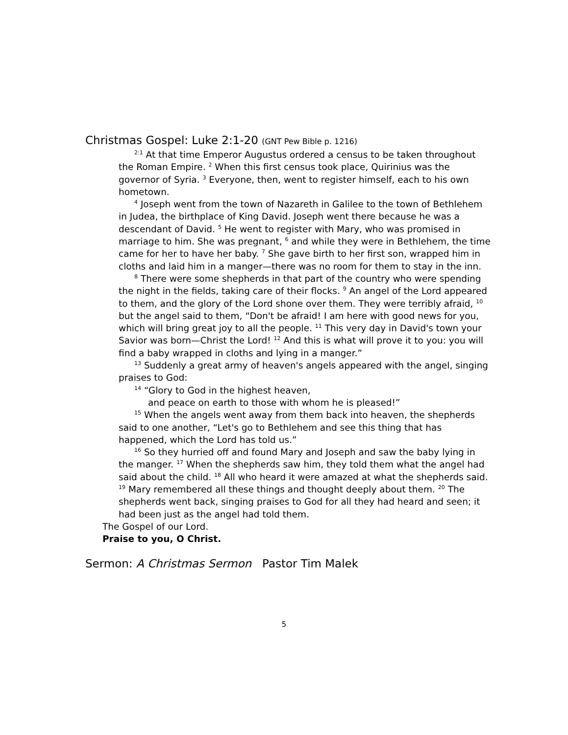Christmas Gospel: Luke 2:1-20 (GNT Pew Bible p. 1216)
<sup>2:1</sup> At that time Emperor Augustus ordered a census to be taken throughout the Roman Empire. <sup>2</sup> When this first census took place, Quirinius was the governor of Syria. <sup>3</sup> Everyone, then, went to register himself, each to his own hometown.
<sup>4</sup> Joseph went from the town of Nazareth in Galilee to the town of Bethlehem in Judea, the birthplace of King David. Joseph went there because he was a descendant of David. <sup>5</sup> He went to register with Mary, who was promised in marriage to him. She was pregnant, <sup>6</sup> and while they were in Bethlehem, the time came for her to have her baby. <sup>7</sup> She gave birth to her first son, wrapped him in cloths and laid him in a manger—there was no room for them to stay in the inn.
<sup>8</sup> There were some shepherds in that part of the country who were spending the night in the fields, taking care of their flocks. <sup>9</sup> An angel of the Lord appeared to them, and the glory of the Lord shone over them. They were terribly afraid, <sup>10</sup> but the angel said to them, “Don't be afraid! I am here with good news for you, which will bring great joy to all the people. <sup>11</sup> This very day in David's town your Savior was born—Christ the Lord! <sup>12</sup> And this is what will prove it to you: you will find a baby wrapped in cloths and lying in a manger.”
<sup>13</sup> Suddenly a great army of heaven's angels appeared with the angel, singing praises to God:
<sup>14</sup> “Glory to God in the highest heaven,
and peace on earth to those with whom he is pleased!”
<sup>15</sup> When the angels went away from them back into heaven, the shepherds said to one another, “Let's go to Bethlehem and see this thing that has happened, which the Lord has told us.”
<sup>16</sup> So they hurried off and found Mary and Joseph and saw the baby lying in the manger. <sup>17</sup> When the shepherds saw him, they told them what the angel had said about the child. <sup>18</sup> All who heard it were amazed at what the shepherds said. <sup>19</sup> Mary remembered all these things and thought deeply about them. <sup>20</sup> The shepherds went back, singing praises to God for all they had heard and seen; it had been just as the angel had told them.
The Gospel of our Lord.
Praise to you, O Christ.
Sermon: A Christmas Sermon Pastor Tim Malek
5